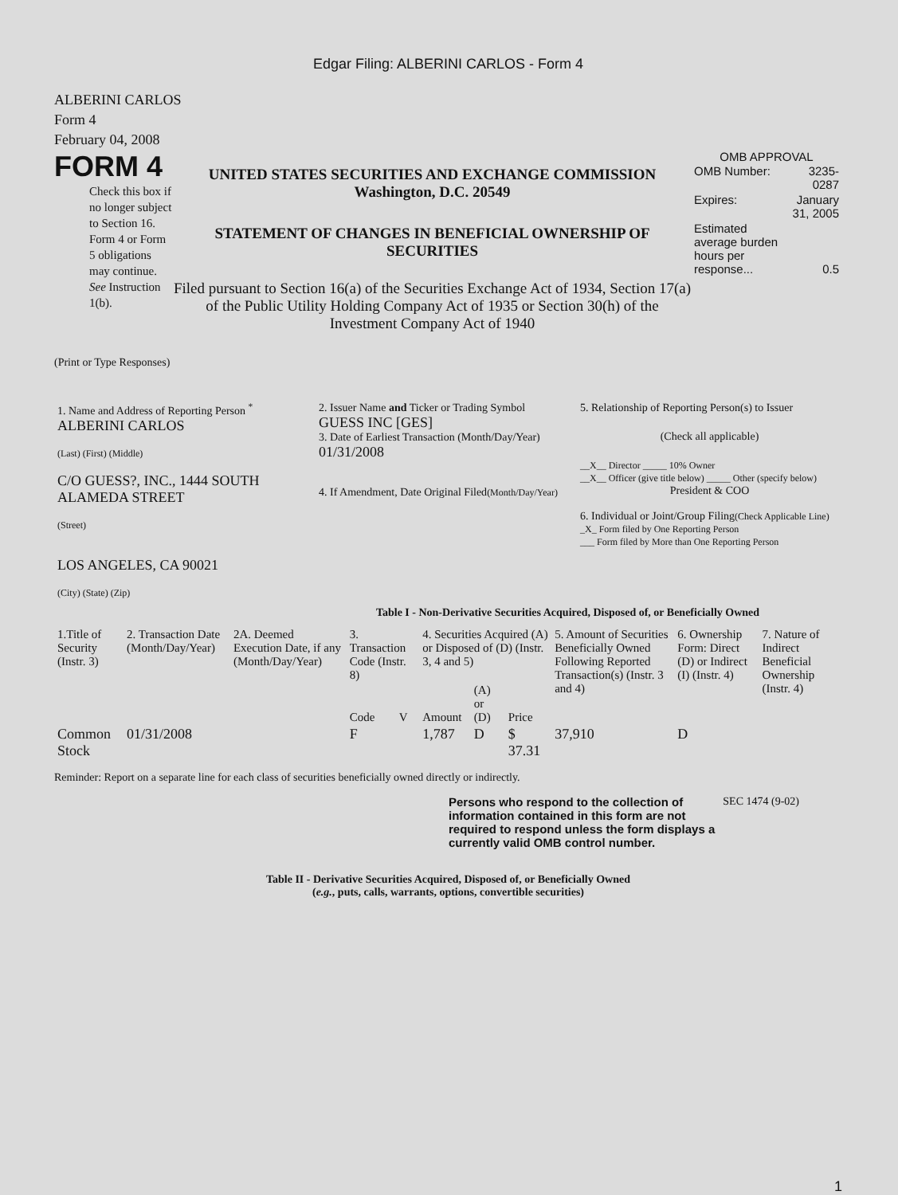Edgar Filing: ALBERINI CARLOS - Form 4
ALBERINI CARLOS
Form 4
February 04, 2008
FORM 4
Check this box if no longer subject to Section 16. Form 4 or Form 5 obligations may continue. See Instruction 1(b).
UNITED STATES SECURITIES AND EXCHANGE COMMISSION
Washington, D.C. 20549
STATEMENT OF CHANGES IN BENEFICIAL OWNERSHIP OF SECURITIES
Filed pursuant to Section 16(a) of the Securities Exchange Act of 1934, Section 17(a) of the Public Utility Holding Company Act of 1935 or Section 30(h) of the Investment Company Act of 1940
OMB APPROVAL
| OMB Number: | 3235-0287 |
| Expires: | January 31, 2005 |
| Estimated average burden hours per response... | 0.5 |
(Print or Type Responses)
| 1. Name and Address of Reporting Person <sup>*</sup> ALBERINI CARLOS (Last) (First) (Middle) C/O GUESS?, INC., 1444 SOUTH ALAMEDA STREET (Street) LOS ANGELES, CA 90021 (City) (State) (Zip) | 2. Issuer Name and Ticker or Trading Symbol GUESS INC [GES] 3. Date of Earliest Transaction (Month/Day/Year) 01/31/2008 4. If Amendment, Date Original Filed (Month/Day/Year) | 5. Relationship of Reporting Person(s) to Issuer (Check all applicable) __X__ Director _____ 10% Owner __X__ Officer (give title below) _____ Other (specify below) President & COO 6. Individual or Joint/Group Filing (Check Applicable Line) _X_ Form filed by One Reporting Person ___ Form filed by More than One Reporting Person |
Table I - Non-Derivative Securities Acquired, Disposed of, or Beneficially Owned
| 1.Title of Security (Instr. 3) | 2. Transaction Date (Month/Day/Year) | 2A. Deemed Execution Date, if any (Month/Day/Year) | 3. Transaction Code (Instr. 8) | | 4. Securities Acquired (A) or Disposed of (D) (Instr. 3, 4 and 5) | | | 5. Amount of Securities Beneficially Owned Following Reported Transaction(s) (Instr. 3 and 4) | 6. Ownership Form: Direct (D) or Indirect (I) (Instr. 4) | 7. Nature of Indirect Beneficial Ownership (Instr. 4) |
| --- | --- | --- | --- | --- | --- | --- | --- | --- | --- | --- |
| | | | Code | V | Amount | (A) or (D) | Price | | | |
| Common Stock | 01/31/2008 | | F | | 1,787 | D | $ 37.31 | 37,910 | D | |
Reminder: Report on a separate line for each class of securities beneficially owned directly or indirectly.
Persons who respond to the collection of information contained in this form are not required to respond unless the form displays a currently valid OMB control number.
SEC 1474 (9-02)
Table II - Derivative Securities Acquired, Disposed of, or Beneficially Owned
(e.g., puts, calls, warrants, options, convertible securities)
1